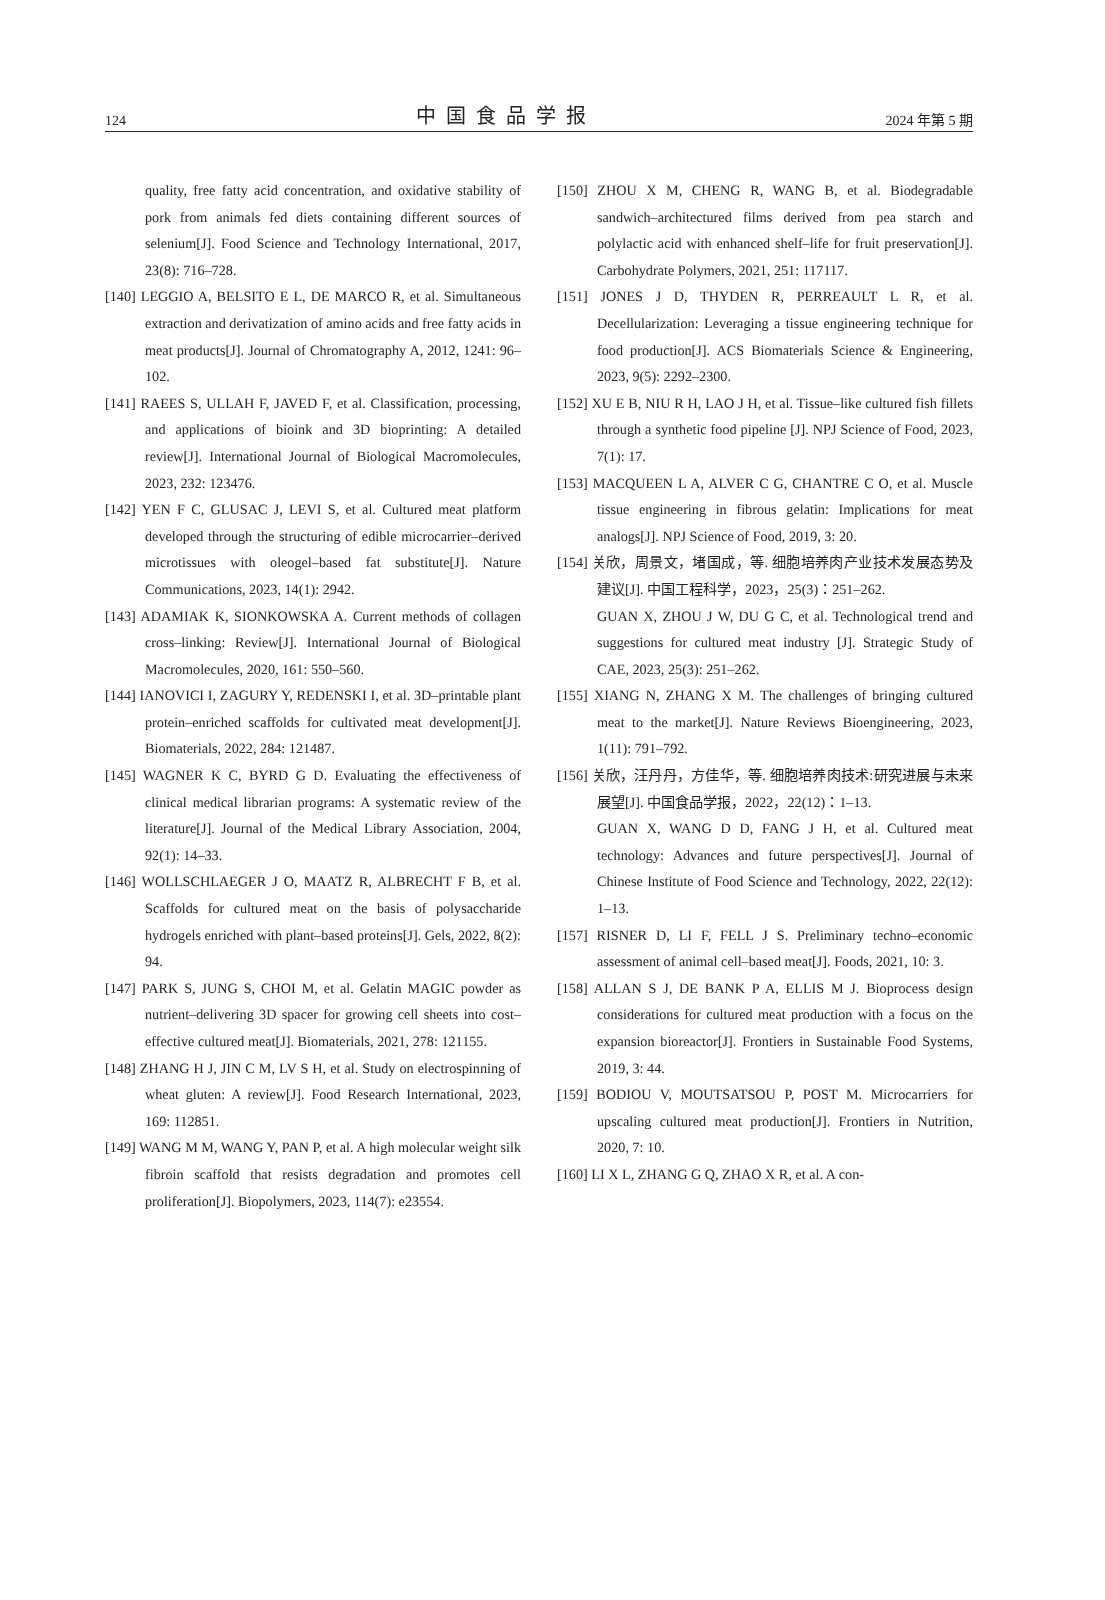124 中国食品学报 2024 年第 5 期
quality, free fatty acid concentration, and oxidative stability of pork from animals fed diets containing different sources of selenium[J]. Food Science and Technology International, 2017, 23(8): 716–728.
[140] LEGGIO A, BELSITO E L, DE MARCO R, et al. Simultaneous extraction and derivatization of amino acids and free fatty acids in meat products[J]. Journal of Chromatography A, 2012, 1241: 96–102.
[141] RAEES S, ULLAH F, JAVED F, et al. Classification, processing, and applications of bioink and 3D bioprinting: A detailed review[J]. International Journal of Biological Macromolecules, 2023, 232: 123476.
[142] YEN F C, GLUSAC J, LEVI S, et al. Cultured meat platform developed through the structuring of edible microcarrier–derived microtissues with oleogel–based fat substitute[J]. Nature Communications, 2023, 14(1): 2942.
[143] ADAMIAK K, SIONKOWSKA A. Current methods of collagen cross–linking: Review[J]. International Journal of Biological Macromolecules, 2020, 161: 550–560.
[144] IANOVICI I, ZAGURY Y, REDENSKI I, et al. 3D–printable plant protein–enriched scaffolds for cultivated meat development[J]. Biomaterials, 2022, 284: 121487.
[145] WAGNER K C, BYRD G D. Evaluating the effectiveness of clinical medical librarian programs: A systematic review of the literature[J]. Journal of the Medical Library Association, 2004, 92(1): 14–33.
[146] WOLLSCHLAEGER J O, MAATZ R, ALBRECHT F B, et al. Scaffolds for cultured meat on the basis of polysaccharide hydrogels enriched with plant–based proteins[J]. Gels, 2022, 8(2): 94.
[147] PARK S, JUNG S, CHOI M, et al. Gelatin MAGIC powder as nutrient–delivering 3D spacer for growing cell sheets into cost–effective cultured meat[J]. Biomaterials, 2021, 278: 121155.
[148] ZHANG H J, JIN C M, LV S H, et al. Study on electrospinning of wheat gluten: A review[J]. Food Research International, 2023, 169: 112851.
[149] WANG M M, WANG Y, PAN P, et al. A high molecular weight silk fibroin scaffold that resists degradation and promotes cell proliferation[J]. Biopolymers, 2023, 114(7): e23554.
[150] ZHOU X M, CHENG R, WANG B, et al. Biodegradable sandwich–architectured films derived from pea starch and polylactic acid with enhanced shelf–life for fruit preservation[J]. Carbohydrate Polymers, 2021, 251: 117117.
[151] JONES J D, THYDEN R, PERREAULT L R, et al. Decellularization: Leveraging a tissue engineering technique for food production[J]. ACS Biomaterials Science & Engineering, 2023, 9(5): 2292–2300.
[152] XU E B, NIU R H, LAO J H, et al. Tissue–like cultured fish fillets through a synthetic food pipeline [J]. NPJ Science of Food, 2023, 7(1): 17.
[153] MACQUEEN L A, ALVER C G, CHANTRE C O, et al. Muscle tissue engineering in fibrous gelatin: Implications for meat analogs[J]. NPJ Science of Food, 2019, 3: 20.
[154] 关欣，周景文，堵国成，等. 细胞培养肉产业技术发展态势及建议[J]. 中国工程科学，2023，25(3)：251–262.
GUAN X, ZHOU J W, DU G C, et al. Technological trend and suggestions for cultured meat industry [J]. Strategic Study of CAE, 2023, 25(3): 251–262.
[155] XIANG N, ZHANG X M. The challenges of bringing cultured meat to the market[J]. Nature Reviews Bioengineering, 2023, 1(11): 791–792.
[156] 关欣，汪丹丹，方佳华，等. 细胞培养肉技术:研究进展与未来展望[J]. 中国食品学报，2022，22(12)：1–13.
GUAN X, WANG D D, FANG J H, et al. Cultured meat technology: Advances and future perspectives[J]. Journal of Chinese Institute of Food Science and Technology, 2022, 22(12): 1–13.
[157] RISNER D, LI F, FELL J S. Preliminary techno–economic assessment of animal cell–based meat[J]. Foods, 2021, 10: 3.
[158] ALLAN S J, DE BANK P A, ELLIS M J. Bioprocess design considerations for cultured meat production with a focus on the expansion bioreactor[J]. Frontiers in Sustainable Food Systems, 2019, 3: 44.
[159] BODIOU V, MOUTSATSOU P, POST M. Microcarriers for upscaling cultured meat production[J]. Frontiers in Nutrition, 2020, 7: 10.
[160] LI X L, ZHANG G Q, ZHAO X R, et al. A con-